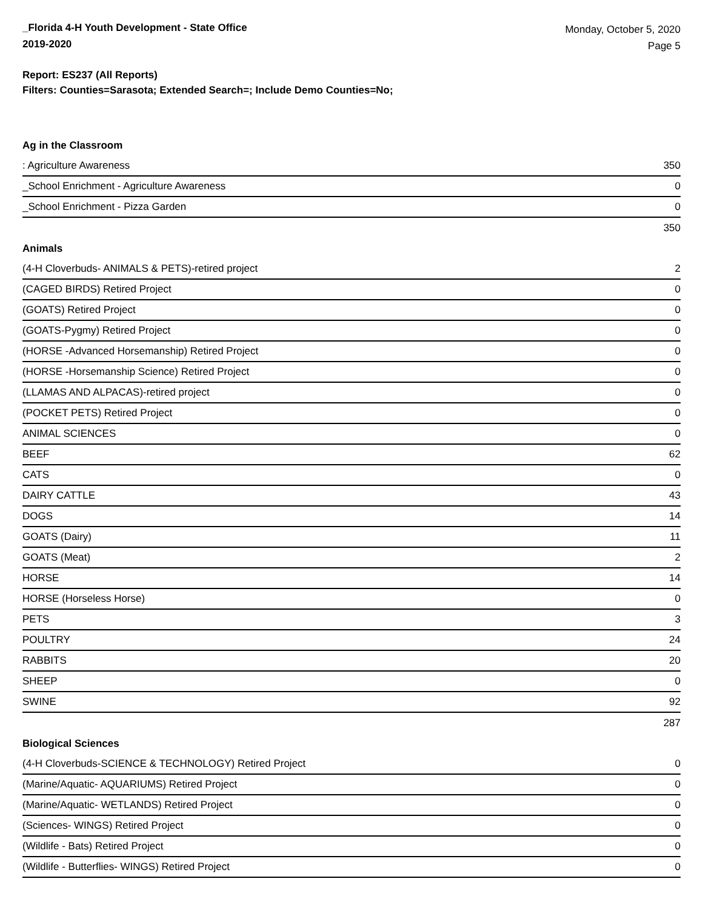_Florida 4-H Youth Development - State Office
2019-2020
Monday, October 5, 2020
Page 5
Report: ES237 (All Reports)
Filters: Counties=Sarasota; Extended Search=; Include Demo Counties=No;
Ag in the Classroom
| : Agriculture Awareness | 350 |
| _School Enrichment - Agriculture Awareness | 0 |
| _School Enrichment - Pizza Garden | 0 |
| | 350 |
Animals
| (4-H Cloverbuds- ANIMALS & PETS)-retired project | 2 |
| (CAGED BIRDS) Retired Project | 0 |
| (GOATS) Retired Project | 0 |
| (GOATS-Pygmy) Retired Project | 0 |
| (HORSE -Advanced Horsemanship) Retired Project | 0 |
| (HORSE -Horsemanship Science) Retired Project | 0 |
| (LLAMAS AND ALPACAS)-retired project | 0 |
| (POCKET PETS) Retired Project | 0 |
| ANIMAL SCIENCES | 0 |
| BEEF | 62 |
| CATS | 0 |
| DAIRY CATTLE | 43 |
| DOGS | 14 |
| GOATS (Dairy) | 11 |
| GOATS (Meat) | 2 |
| HORSE | 14 |
| HORSE (Horseless Horse) | 0 |
| PETS | 3 |
| POULTRY | 24 |
| RABBITS | 20 |
| SHEEP | 0 |
| SWINE | 92 |
| | 287 |
Biological Sciences
| (4-H Cloverbuds-SCIENCE & TECHNOLOGY) Retired Project | 0 |
| (Marine/Aquatic- AQUARIUMS) Retired Project | 0 |
| (Marine/Aquatic- WETLANDS) Retired Project | 0 |
| (Sciences- WINGS) Retired Project | 0 |
| (Wildlife - Bats) Retired Project | 0 |
| (Wildlife - Butterflies- WINGS) Retired Project | 0 |